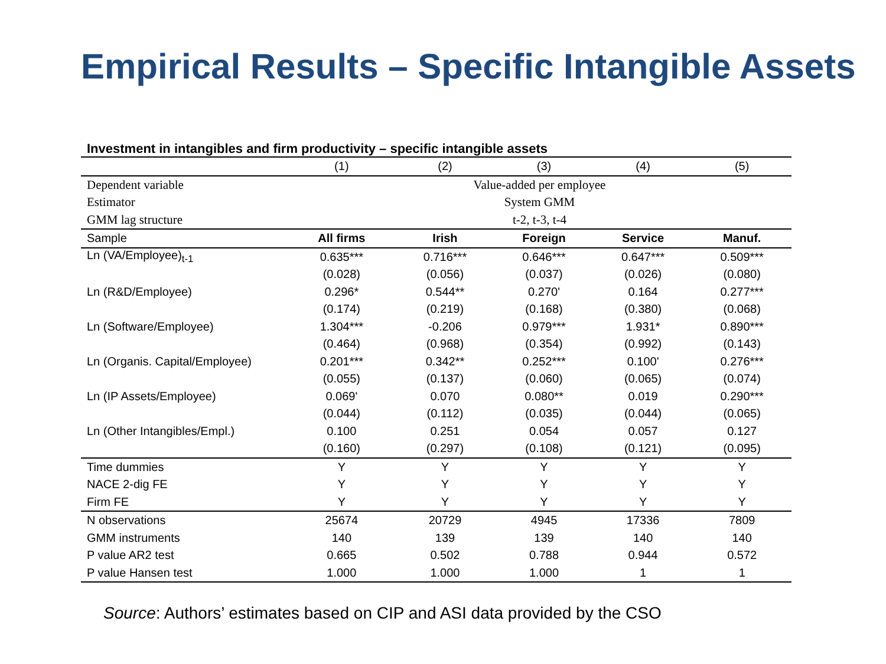Empirical Results – Specific Intangible Assets
Investment in intangibles and firm productivity – specific intangible assets
| | (1) | (2) | (3) | (4) | (5) |
| Dependent variable | Value-added per employee | | | | |
| Estimator | System GMM | | | | |
| GMM lag structure | t-2, t-3, t-4 | | | | |
| Sample | All firms | Irish | Foreign | Service | Manuf. |
| Ln (VA/Employee)<sub>t-1</sub> | 0.635*** | 0.716*** | 0.646*** | 0.647*** | 0.509*** |
| | (0.028) | (0.056) | (0.037) | (0.026) | (0.080) |
| Ln (R&D/Employee) | 0.296* | 0.544** | 0.270' | 0.164 | 0.277*** |
| | (0.174) | (0.219) | (0.168) | (0.380) | (0.068) |
| Ln (Software/Employee) | 1.304*** | -0.206 | 0.979*** | 1.931* | 0.890*** |
| | (0.464) | (0.968) | (0.354) | (0.992) | (0.143) |
| Ln (Organis. Capital/Employee) | 0.201*** | 0.342** | 0.252*** | 0.100' | 0.276*** |
| | (0.055) | (0.137) | (0.060) | (0.065) | (0.074) |
| Ln (IP Assets/Employee) | 0.069' | 0.070 | 0.080** | 0.019 | 0.290*** |
| | (0.044) | (0.112) | (0.035) | (0.044) | (0.065) |
| Ln (Other Intangibles/Empl.) | 0.100 | 0.251 | 0.054 | 0.057 | 0.127 |
| | (0.160) | (0.297) | (0.108) | (0.121) | (0.095) |
| Time dummies | Y | Y | Y | Y | Y |
| NACE 2-dig FE | Y | Y | Y | Y | Y |
| Firm FE | Y | Y | Y | Y | Y |
| N observations | 25674 | 20729 | 4945 | 17336 | 7809 |
| GMM instruments | 140 | 139 | 139 | 140 | 140 |
| P value AR2 test | 0.665 | 0.502 | 0.788 | 0.944 | 0.572 |
| P value Hansen test | 1.000 | 1.000 | 1.000 | 1 | 1 |
Source: Authors’ estimates based on CIP and ASI data provided by the CSO